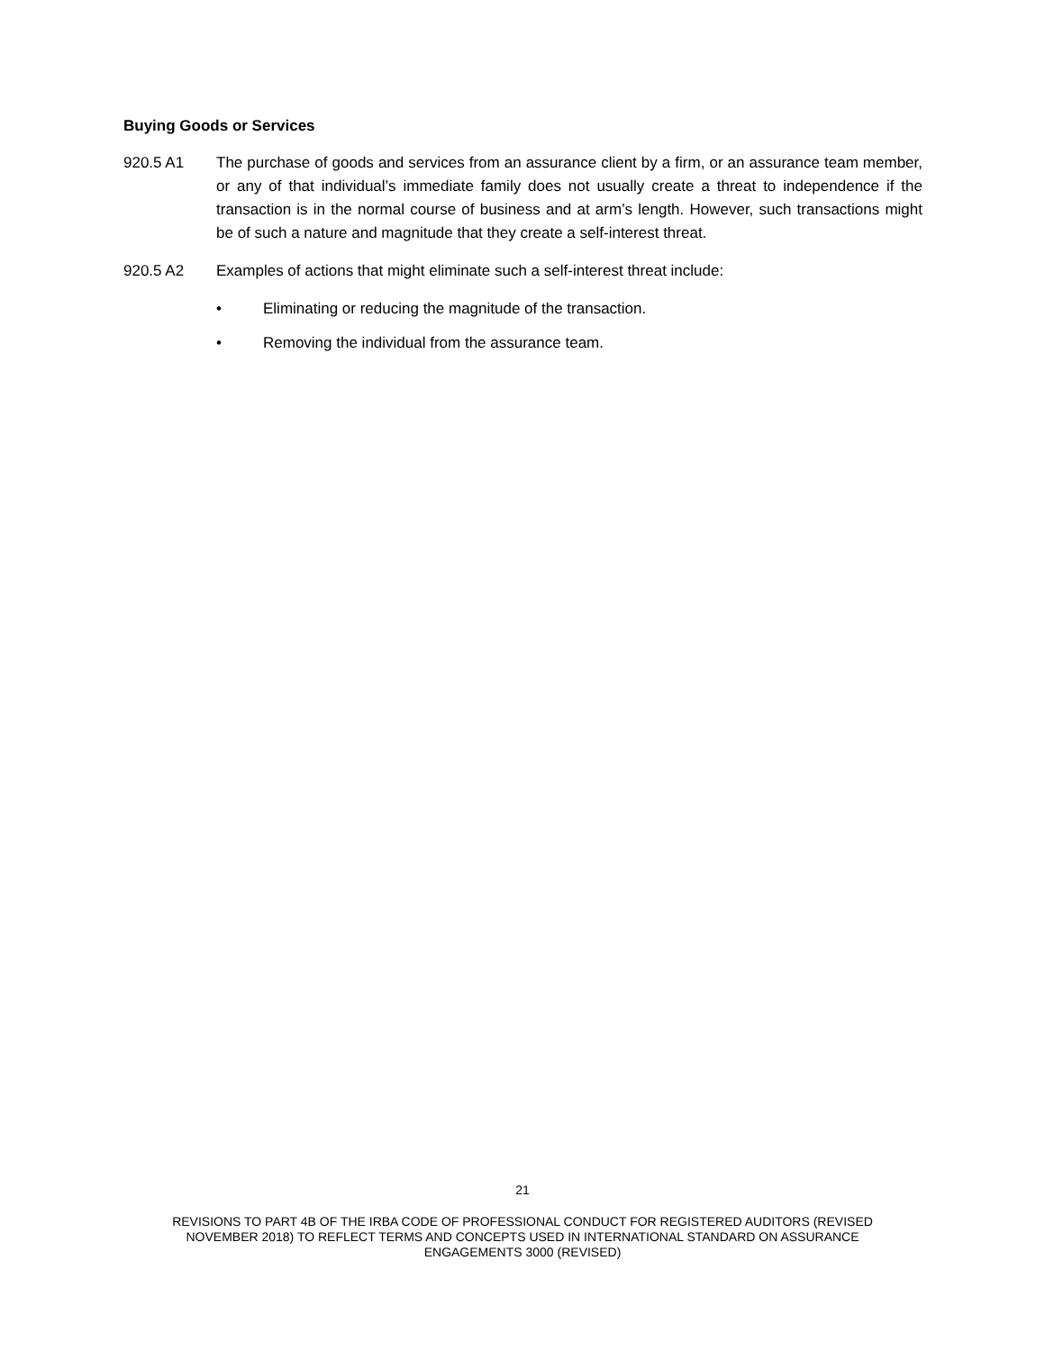Buying Goods or Services
920.5 A1 The purchase of goods and services from an assurance client by a firm, or an assurance team member, or any of that individual’s immediate family does not usually create a threat to independence if the transaction is in the normal course of business and at arm’s length. However, such transactions might be of such a nature and magnitude that they create a self-interest threat.
920.5 A2 Examples of actions that might eliminate such a self-interest threat include:
• Eliminating or reducing the magnitude of the transaction.
• Removing the individual from the assurance team.
21
REVISIONS TO PART 4B OF THE IRBA CODE OF PROFESSIONAL CONDUCT FOR REGISTERED AUDITORS (REVISED
NOVEMBER 2018) TO REFLECT TERMS AND CONCEPTS USED IN INTERNATIONAL STANDARD ON ASSURANCE
ENGAGEMENTS 3000 (REVISED)